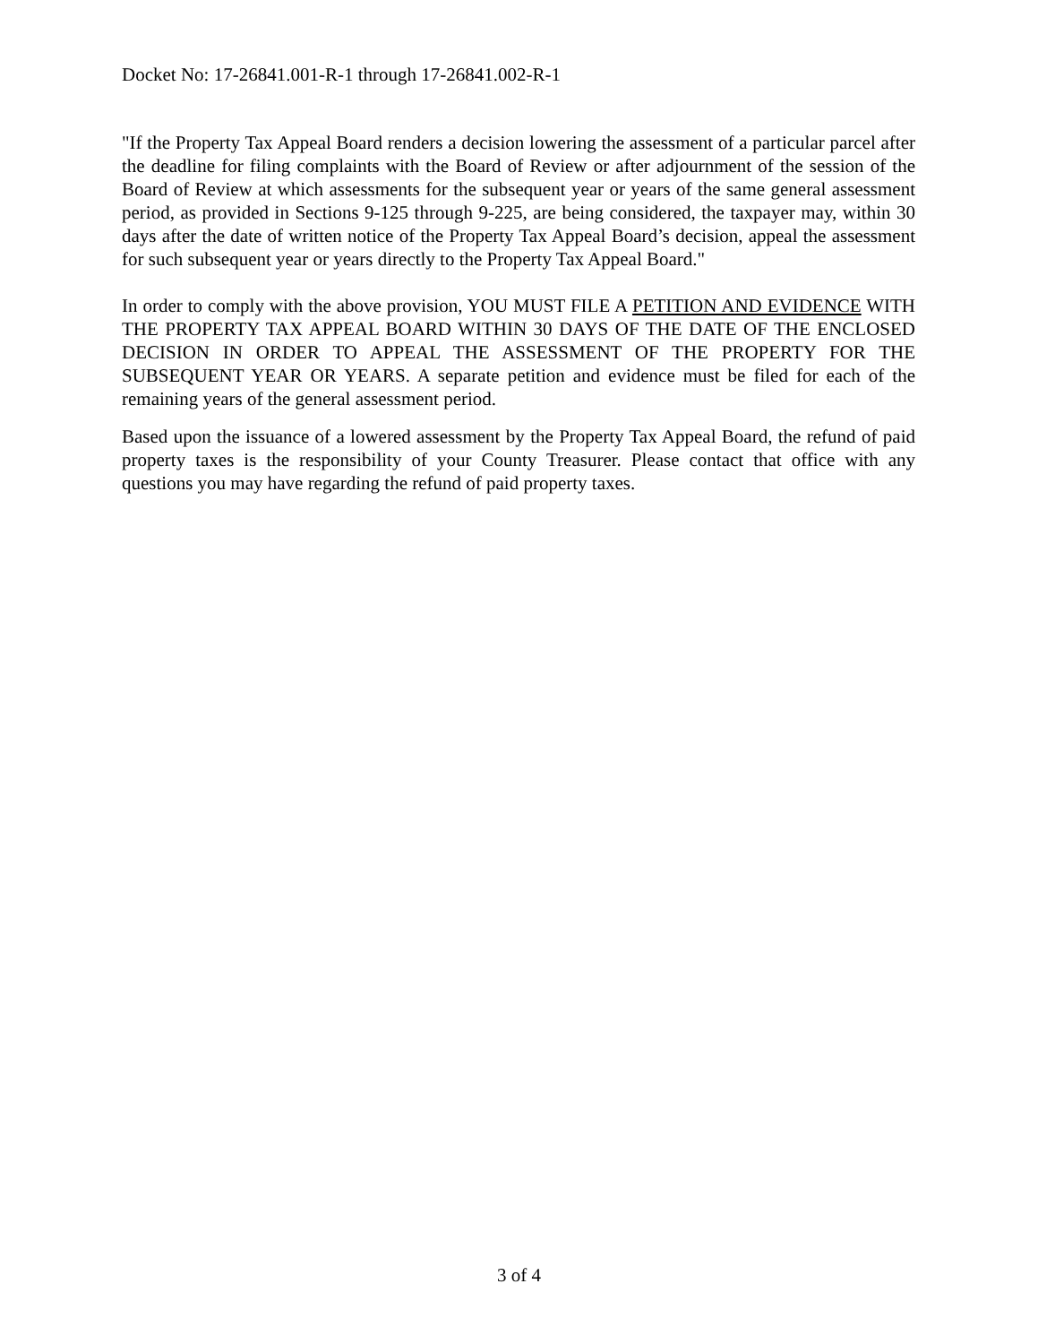Docket No: 17-26841.001-R-1 through 17-26841.002-R-1
"If the Property Tax Appeal Board renders a decision lowering the assessment of a particular parcel after the deadline for filing complaints with the Board of Review or after adjournment of the session of the Board of Review at which assessments for the subsequent year or years of the same general assessment period, as provided in Sections 9-125 through 9-225, are being considered, the taxpayer may, within 30 days after the date of written notice of the Property Tax Appeal Board’s decision, appeal the assessment for such subsequent year or years directly to the Property Tax Appeal Board."
In order to comply with the above provision, YOU MUST FILE A PETITION AND EVIDENCE WITH THE PROPERTY TAX APPEAL BOARD WITHIN 30 DAYS OF THE DATE OF THE ENCLOSED DECISION IN ORDER TO APPEAL THE ASSESSMENT OF THE PROPERTY FOR THE SUBSEQUENT YEAR OR YEARS. A separate petition and evidence must be filed for each of the remaining years of the general assessment period.
Based upon the issuance of a lowered assessment by the Property Tax Appeal Board, the refund of paid property taxes is the responsibility of your County Treasurer. Please contact that office with any questions you may have regarding the refund of paid property taxes.
3 of 4